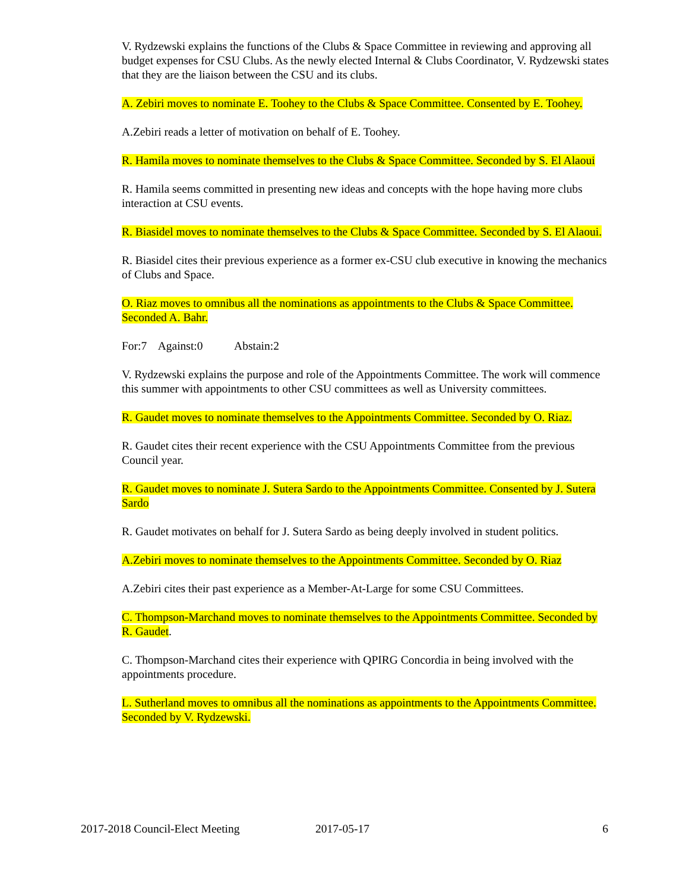V. Rydzewski explains the functions of the Clubs & Space Committee in reviewing and approving all budget expenses for CSU Clubs. As the newly elected Internal & Clubs Coordinator, V. Rydzewski states that they are the liaison between the CSU and its clubs.
A. Zebiri moves to nominate E. Toohey to the Clubs & Space Committee. Consented by E. Toohey.
A.Zebiri reads a letter of motivation on behalf of E. Toohey.
R. Hamila moves to nominate themselves to the Clubs & Space Committee. Seconded by S. El Alaoui
R. Hamila seems committed in presenting new ideas and concepts with the hope having more clubs interaction at CSU events.
R. Biasidel moves to nominate themselves to the Clubs & Space Committee. Seconded by S. El Alaoui.
R. Biasidel cites their previous experience as a former ex-CSU club executive in knowing the mechanics of Clubs and Space.
O. Riaz moves to omnibus all the nominations as appointments to the Clubs & Space Committee. Seconded A. Bahr.
For:7 Against:0 Abstain:2
V. Rydzewski explains the purpose and role of the Appointments Committee. The work will commence this summer with appointments to other CSU committees as well as University committees.
R. Gaudet moves to nominate themselves to the Appointments Committee. Seconded by O. Riaz.
R. Gaudet cites their recent experience with the CSU Appointments Committee from the previous Council year.
R. Gaudet moves to nominate J. Sutera Sardo to the Appointments Committee. Consented by J. Sutera Sardo
R. Gaudet motivates on behalf for J. Sutera Sardo as being deeply involved in student politics.
A.Zebiri moves to nominate themselves to the Appointments Committee. Seconded by O. Riaz
A.Zebiri cites their past experience as a Member-At-Large for some CSU Committees.
C. Thompson-Marchand moves to nominate themselves to the Appointments Committee. Seconded by R. Gaudet.
C. Thompson-Marchand cites their experience with QPIRG Concordia in being involved with the appointments procedure.
L. Sutherland moves to omnibus all the nominations as appointments to the Appointments Committee. Seconded by V. Rydzewski.
2017-2018 Council-Elect Meeting 2017-05-17 6